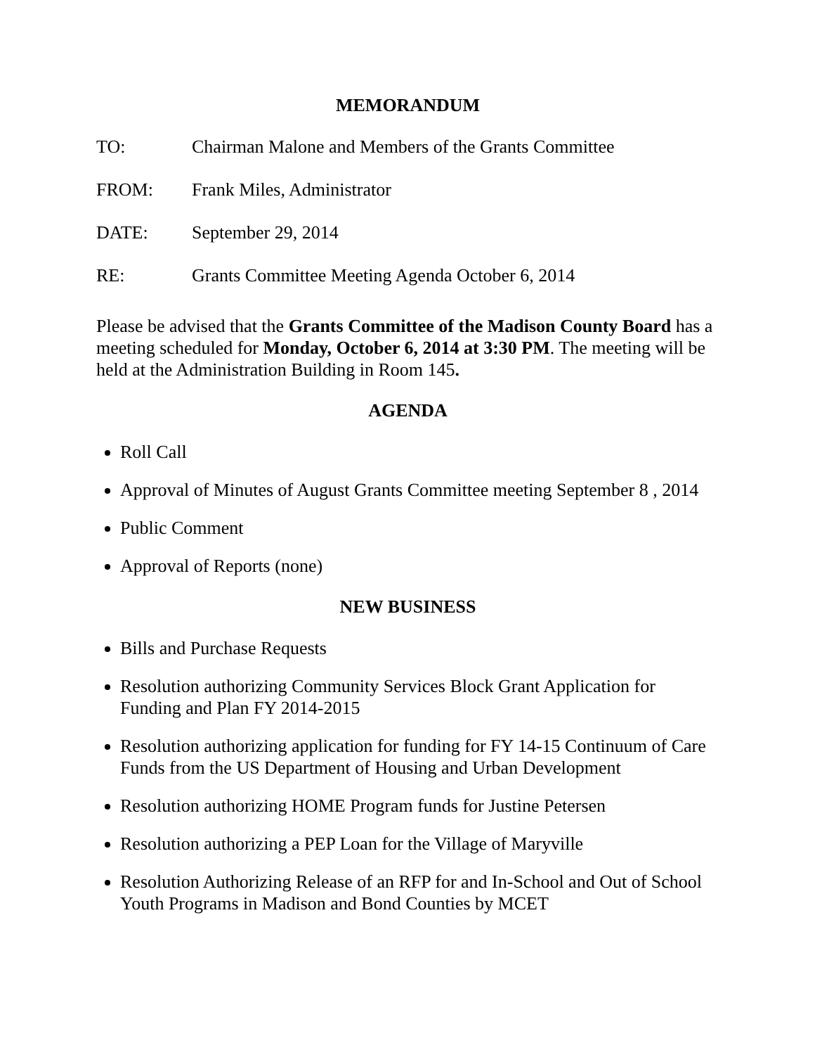MEMORANDUM
TO: Chairman Malone and Members of the Grants Committee
FROM: Frank Miles, Administrator
DATE: September 29, 2014
RE: Grants Committee Meeting Agenda October 6, 2014
Please be advised that the Grants Committee of the Madison County Board has a meeting scheduled for Monday, October 6, 2014 at 3:30 PM. The meeting will be held at the Administration Building in Room 145.
AGENDA
Roll Call
Approval of Minutes of August Grants Committee meeting September 8 , 2014
Public Comment
Approval of Reports (none)
NEW BUSINESS
Bills and Purchase Requests
Resolution authorizing Community Services Block Grant Application for Funding and Plan FY 2014-2015
Resolution authorizing application for funding for FY 14-15 Continuum of Care Funds from the US Department of Housing and Urban Development
Resolution authorizing HOME Program funds for Justine Petersen
Resolution authorizing a PEP Loan for the Village of Maryville
Resolution Authorizing Release of an RFP for and In-School and Out of School Youth Programs in Madison and Bond Counties by MCET